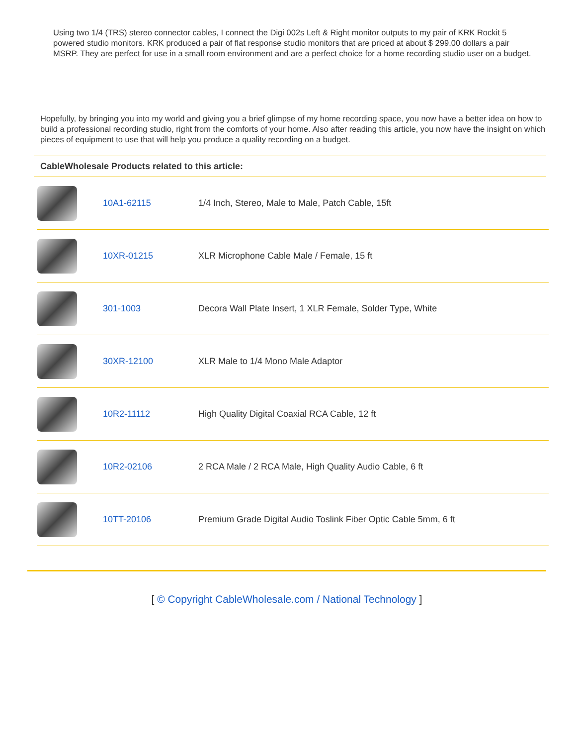Using two 1/4 (TRS) stereo connector cables, I connect the Digi 002s Left & Right monitor outputs to my pair of KRK Rockit 5 powered studio monitors. KRK produced a pair of flat response studio monitors that are priced at about $ 299.00 dollars a pair MSRP. They are perfect for use in a small room environment and are a perfect choice for a home recording studio user on a budget.
Hopefully, by bringing you into my world and giving you a brief glimpse of my home recording space, you now have a better idea on how to build a professional recording studio, right from the comforts of your home. Also after reading this article, you now have the insight on which pieces of equipment to use that will help you produce a quality recording on a budget.
CableWholesale Products related to this article:
| | 10A1-62115 | 1/4 Inch, Stereo, Male to Male, Patch Cable, 15ft |
| | 10XR-01215 | XLR Microphone Cable Male / Female, 15 ft |
| | 301-1003 | Decora Wall Plate Insert, 1 XLR Female, Solder Type, White |
| | 30XR-12100 | XLR Male to 1/4 Mono Male Adaptor |
| | 10R2-11112 | High Quality Digital Coaxial RCA Cable, 12 ft |
| | 10R2-02106 | 2 RCA Male / 2 RCA Male, High Quality Audio Cable, 6 ft |
| | 10TT-20106 | Premium Grade Digital Audio Toslink Fiber Optic Cable 5mm, 6 ft |
[ © Copyright CableWholesale.com / National Technology ]